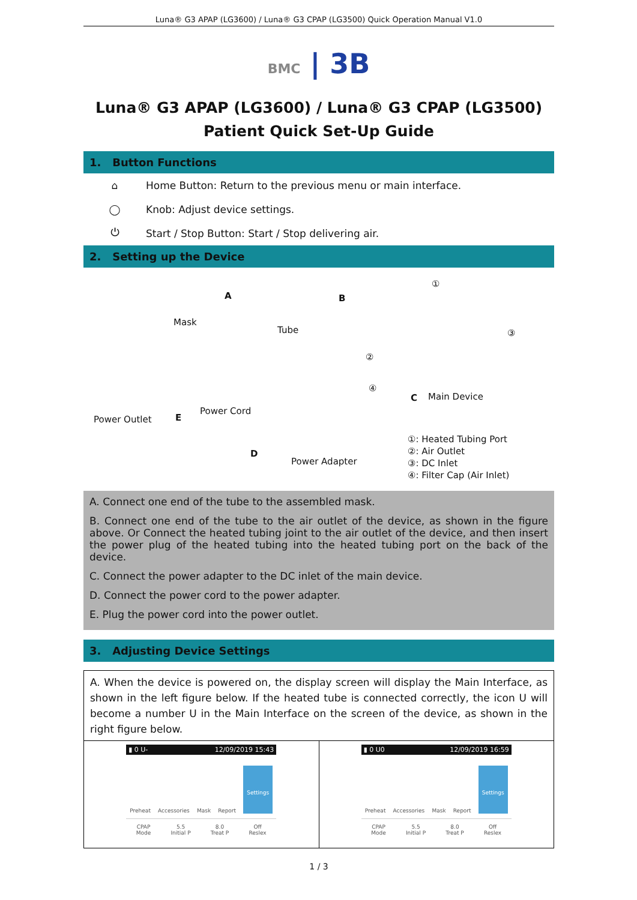Luna® G3 APAP (LG3600) / Luna® G3 CPAP (LG3500) Quick Operation Manual V1.0
BMC | 3B
Luna® G3 APAP (LG3600) / Luna® G3 CPAP (LG3500)
Patient Quick Set-Up Guide
1. Button Functions
⌂
Home Button: Return to the previous menu or main interface.
◯
Knob: Adjust device settings.
⏻
Start / Stop Button: Start / Stop delivering air.
2. Setting up the Device
Mask
A
Tube
B
①
③
②
④
C Main Device
Power Outlet E
Power Cord
D
Power Adapter
①: Heated Tubing Port
②: Air Outlet
③: DC Inlet
④: Filter Cap (Air Inlet)
A. Connect one end of the tube to the assembled mask.
B. Connect one end of the tube to the air outlet of the device, as shown in the figure above. Or Connect the heated tubing joint to the air outlet of the device, and then insert the power plug of the heated tubing into the heated tubing port on the back of the device.
C. Connect the power adapter to the DC inlet of the main device.
D. Connect the power cord to the power adapter.
E. Plug the power cord into the power outlet.
3. Adjusting Device Settings
A. When the device is powered on, the display screen will display the Main Interface, as shown in the left figure below. If the heated tube is connected correctly, the icon ᑌ will become a number ᑌ in the Main Interface on the screen of the device, as shown in the right figure below.
▮ 0 ᑌ- 12/09/2019 15:43
Preheat Accessories Mask Report Settings
CPAP
Mode 5.5
Initial P 8.0
Treat P Off
Reslex
▮ 0 ᑌ0 12/09/2019 16:59
Preheat Accessories Mask Report Settings
CPAP
Mode 5.5
Initial P 8.0
Treat P Off
Reslex
1 / 3